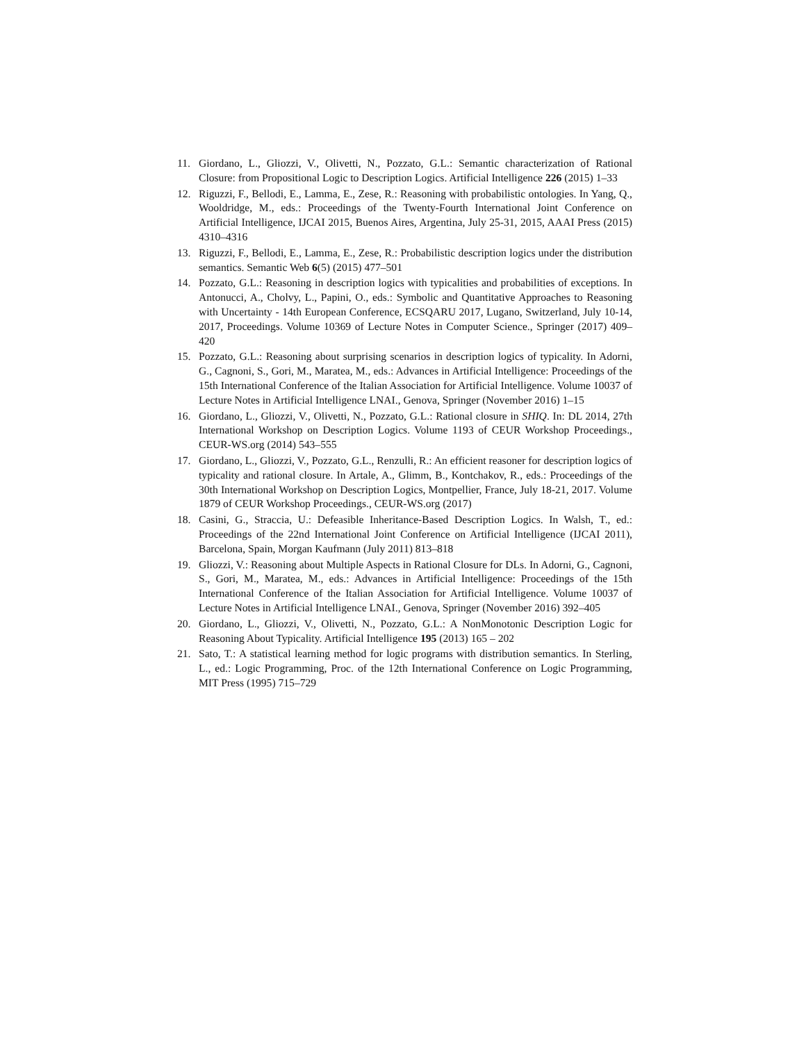11. Giordano, L., Gliozzi, V., Olivetti, N., Pozzato, G.L.: Semantic characterization of Rational Closure: from Propositional Logic to Description Logics. Artificial Intelligence 226 (2015) 1–33
12. Riguzzi, F., Bellodi, E., Lamma, E., Zese, R.: Reasoning with probabilistic ontologies. In Yang, Q., Wooldridge, M., eds.: Proceedings of the Twenty-Fourth International Joint Conference on Artificial Intelligence, IJCAI 2015, Buenos Aires, Argentina, July 25-31, 2015, AAAI Press (2015) 4310–4316
13. Riguzzi, F., Bellodi, E., Lamma, E., Zese, R.: Probabilistic description logics under the distribution semantics. Semantic Web 6(5) (2015) 477–501
14. Pozzato, G.L.: Reasoning in description logics with typicalities and probabilities of exceptions. In Antonucci, A., Cholvy, L., Papini, O., eds.: Symbolic and Quantitative Approaches to Reasoning with Uncertainty - 14th European Conference, ECSQARU 2017, Lugano, Switzerland, July 10-14, 2017, Proceedings. Volume 10369 of Lecture Notes in Computer Science., Springer (2017) 409–420
15. Pozzato, G.L.: Reasoning about surprising scenarios in description logics of typicality. In Adorni, G., Cagnoni, S., Gori, M., Maratea, M., eds.: Advances in Artificial Intelligence: Proceedings of the 15th International Conference of the Italian Association for Artificial Intelligence. Volume 10037 of Lecture Notes in Artificial Intelligence LNAI., Genova, Springer (November 2016) 1–15
16. Giordano, L., Gliozzi, V., Olivetti, N., Pozzato, G.L.: Rational closure in SHIQ. In: DL 2014, 27th International Workshop on Description Logics. Volume 1193 of CEUR Workshop Proceedings., CEUR-WS.org (2014) 543–555
17. Giordano, L., Gliozzi, V., Pozzato, G.L., Renzulli, R.: An efficient reasoner for description logics of typicality and rational closure. In Artale, A., Glimm, B., Kontchakov, R., eds.: Proceedings of the 30th International Workshop on Description Logics, Montpellier, France, July 18-21, 2017. Volume 1879 of CEUR Workshop Proceedings., CEUR-WS.org (2017)
18. Casini, G., Straccia, U.: Defeasible Inheritance-Based Description Logics. In Walsh, T., ed.: Proceedings of the 22nd International Joint Conference on Artificial Intelligence (IJCAI 2011), Barcelona, Spain, Morgan Kaufmann (July 2011) 813–818
19. Gliozzi, V.: Reasoning about Multiple Aspects in Rational Closure for DLs. In Adorni, G., Cagnoni, S., Gori, M., Maratea, M., eds.: Advances in Artificial Intelligence: Proceedings of the 15th International Conference of the Italian Association for Artificial Intelligence. Volume 10037 of Lecture Notes in Artificial Intelligence LNAI., Genova, Springer (November 2016) 392–405
20. Giordano, L., Gliozzi, V., Olivetti, N., Pozzato, G.L.: A NonMonotonic Description Logic for Reasoning About Typicality. Artificial Intelligence 195 (2013) 165 – 202
21. Sato, T.: A statistical learning method for logic programs with distribution semantics. In Sterling, L., ed.: Logic Programming, Proc. of the 12th International Conference on Logic Programming, MIT Press (1995) 715–729